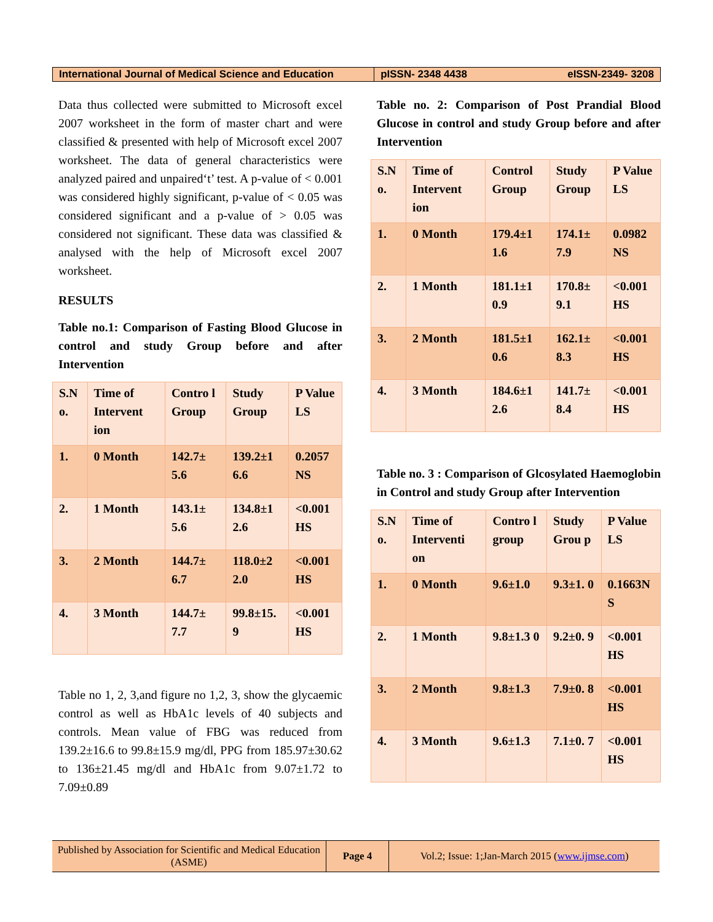International Journal of Medical Science and Education
pISSN- 2348 4438 eISSN-2349- 3208
Data thus collected were submitted to Microsoft excel 2007 worksheet in the form of master chart and were classified & presented with help of Microsoft excel 2007 worksheet. The data of general characteristics were analyzed paired and unpaired‘t’ test. A p-value of < 0.001 was considered highly significant, p-value of < 0.05 was considered significant and a p-value of > 0.05 was considered not significant. These data was classified & analysed with the help of Microsoft excel 2007 worksheet.
RESULTS
Table no.1: Comparison of Fasting Blood Glucose in control and study Group before and after Intervention
| S.N o. | Time of Intervent ion | Contro l Group | Study Group | P Value LS |
| --- | --- | --- | --- | --- |
| 1. | 0 Month | 142.7± 5.6 | 139.2±1 6.6 | 0.2057 NS |
| 2. | 1 Month | 143.1± 5.6 | 134.8±1 2.6 | <0.001 HS |
| 3. | 2 Month | 144.7± 6.7 | 118.0±2 2.0 | <0.001 HS |
| 4. | 3 Month | 144.7± 7.7 | 99.8±15. 9 | <0.001 HS |
Table no 1, 2, 3,and figure no 1,2, 3, show the glycaemic control as well as HbA1c levels of 40 subjects and controls. Mean value of FBG was reduced from 139.2±16.6 to 99.8±15.9 mg/dl, PPG from 185.97±30.62 to 136±21.45 mg/dl and HbA1c from 9.07±1.72 to 7.09±0.89
Table no. 2: Comparison of Post Prandial Blood Glucose in control and study Group before and after Intervention
| S.N o. | Time of Intervent ion | Control Group | Study Group | P Value LS |
| --- | --- | --- | --- | --- |
| 1. | 0 Month | 179.4±1 1.6 | 174.1± 7.9 | 0.0982 NS |
| 2. | 1 Month | 181.1±1 0.9 | 170.8± 9.1 | <0.001 HS |
| 3. | 2 Month | 181.5±1 0.6 | 162.1± 8.3 | <0.001 HS |
| 4. | 3 Month | 184.6±1 2.6 | 141.7± 8.4 | <0.001 HS |
Table no. 3 : Comparison of Glcosylated Haemoglobin in Control and study Group after Intervention
| S.N o. | Time of Interventi on | Contro l group | Study Grou p | P Value LS |
| --- | --- | --- | --- | --- |
| 1. | 0 Month | 9.6±1.0 | 9.3±1. 0 | 0.1663N S |
| 2. | 1 Month | 9.8±1.3 0 | 9.2±0. 9 | <0.001 HS |
| 3. | 2 Month | 9.8±1.3 | 7.9±0. 8 | <0.001 HS |
| 4. | 3 Month | 9.6±1.3 | 7.1±0. 7 | <0.001 HS |
Published by Association for Scientific and Medical Education (ASME)
Page 4 Vol.2; Issue: 1;Jan-March 2015 (www.ijmse.com)